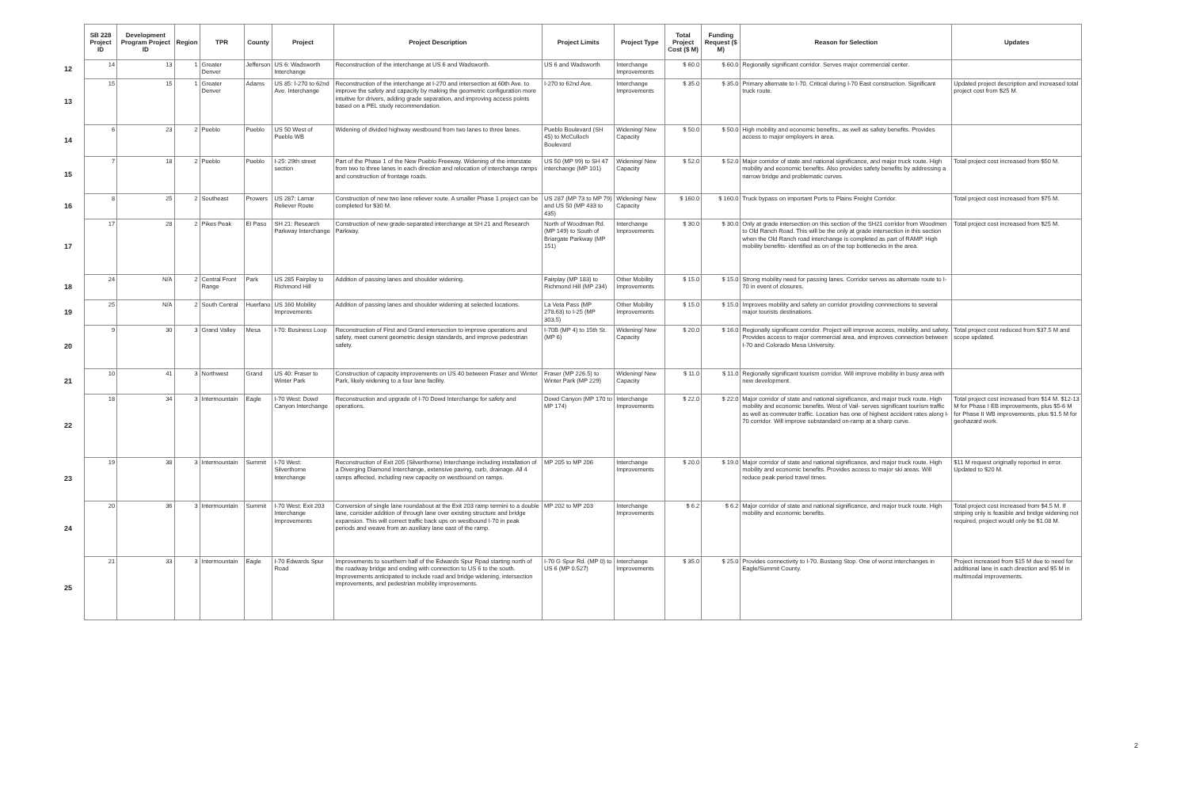| | SB 228 Project ID | Development Program Project ID | Region | TPR | County | Project | Project Description | Project Limits | Project Type | Total Project Cost ($ M) | Funding Request ($ M) | Reason for Selection | Updates |
| --- | --- | --- | --- | --- | --- | --- | --- | --- | --- | --- | --- | --- | --- |
| 12 | 14 | 13 | 1 | Greater Denver | Jefferson | US 6: Wadsworth Interchange | Reconstruction of the interchange at US 6 and Wadsworth. | US 6 and Wadsworth | Interchange Improvements | $ 60.0 | $ 60.0 | Regionally significant corridor. Serves major commercial center. | |
| 13 | 15 | 15 | 1 | Greater Denver | Adams | US 85: I-270 to 62nd Ave. Interchange | Reconstruction of the interchange at I-270 and intersection at 60th Ave. to improve the safety and capacity by making the geometric configuration more intuitive for drivers, adding grade separation, and improving access points based on a PEL study recommendation. | I-270 to 62nd Ave. | Interchange Improvements | $ 35.0 | $ 35.0 | Primary alternate to I-70. Critical during I-70 East construction. Significant truck route. | Updated project description and increased total project cost from $25 M. |
| 14 | 6 | 23 | 2 | Pueblo | Pueblo | US 50 West of Pueblo WB | Widening of divided highway westbound from two lanes to three lanes. | Pueblo Boulevard (SH 45) to McCulloch Boulevard | Widening/ New Capacity | $ 50.0 | $ 50.0 | High mobility and economic benefits., as well as safety benefits. Provides access to major employers in area. | |
| 15 | 7 | 18 | 2 | Pueblo | Pueblo | I-25: 29th street section | Part of the Phase 1 of the New Pueblo Freeway. Widening of the interstate from two to three lanes in each direction and relocation of interchange ramps and construction of frontage roads. | US 50 (MP 99) to SH 47 interchange (MP 101) | Widening/ New Capacity | $ 52.0 | $ 52.0 | Major corridor of state and national significance, and major truck route. High mobility and economic benefits. Also provides safety benefits by addressing a narrow bridge and problematic curves. | Total project cost increased from $50 M. |
| 16 | 8 | 25 | 2 | Southeast | Prowers | US 287: Lamar Reliever Route | Construction of new two lane reliever route. A smaller Phase 1 project can be completed for $30 M. | US 287 (MP 73 to MP 79) and US 50 (MP 433 to 435) | Widening/ New Capacity | $ 160.0 | $ 160.0 | Truck bypass on important Ports to Plains Freight Corridor. | Total project cost increased from $75 M. |
| 17 | 17 | 28 | 2 | Pikes Peak | El Paso | SH 21: Research Parkway Interchange | Construction of new grade-separated interchange at SH 21 and Research Parkway. | North of Woodman Rd. (MP 149) to South of Briargate Parkway (MP 151) | Interchange Improvements | $ 30.0 | $ 30.0 | Only at grade intersection on this section of the SH21 corridor from Woodmen to Old Ranch Road. This will be the only at grade intersection in this section when the Old Ranch road interchange is completed as part of RAMP. High mobility benefits- identified as on of the top bottlenecks in the area. | Total project cost increased from $25 M. |
| 18 | 24 | N/A | 2 | Central Front Range | Park | US 285 Fairplay to Richmond Hill | Addition of passing lanes and shoulder widening. | Fairplay (MP 183) to Richmond Hill (MP 234) | Other Mobility Improvements | $ 15.0 | $ 15.0 | Strong mobility need for passing lanes. Corridor serves as alternate route to I-70 in event of closures. | |
| 19 | 25 | N/A | 2 | South Central | Huerfano | US 160 Mobility Improvements | Addition of passing lanes and shoulder widening at selected locations. | La Veta Pass (MP 278.63) to I-25 (MP 303.5) | Other Mobility Improvements | $ 15.0 | $ 15.0 | Improves mobility and safety on corridor providing connnections to several major tourists destinations. | |
| 20 | 9 | 30 | 3 | Grand Valley | Mesa | I-70: Business Loop | Reconstruction of First and Grand intersection to improve operations and safety, meet current geometric design standards, and improve pedestrian safety. | I-70B (MP 4) to 15th St. (MP 6) | Widening/ New Capacity | $ 20.0 | $ 16.0 | Regionally significant corridor. Project will improve access, mobility, and safety. Provides access to major commercial area, and improves connection between I-70 and Colorado Mesa University. | Total project cost reduced from $37.5 M and scope updated. |
| 21 | 10 | 41 | 3 | Northwest | Grand | US 40: Fraser to Winter Park | Construction of capacity improvements on US 40 between Fraser and Winter Park, likely widening to a four lane facility. | Fraser (MP 226.5) to Winter Park (MP 229) | Widening/ New Capacity | $ 11.0 | $ 11.0 | Regionally significant tourism corridor. Will improve mobility in busy area with new development. | |
| 22 | 18 | 34 | 3 | Intermountain | Eagle | I-70 West: Dowd Canyon Interchange | Reconstruction and upgrade of I-70 Dowd Interchange for safety and operations. | Dowd Canyon (MP 170 to MP 174) | Interchange Improvements | $ 22.0 | $ 22.0 | Major corridor of state and national significance, and major truck route. High mobility and economic benefits. West of Vail- serves significant tourism traffic as well as commuter traffic. Location has one of highest accident rates along I-70 corridor. Will improve substandard on-ramp at a sharp curve. | Total project cost increased from $14 M. $12-13 M for Phase I EB improvements, plus $5-6 M for Phase II WB improvements, plus $1.5 M for geohazard work. |
| 23 | 19 | 38 | 3 | Intermountain | Summit | I-70 West: Silverthorne Interchange | Reconstruction of Exit 205 (Silverthorne) Interchange including installation of a Diverging Diamond Interchange, extensive paving, curb, drainage. All 4 ramps affected, including new capacity on westbound on ramps. | MP 205 to MP 206 | Interchange Improvements | $ 20.0 | $ 19.0 | Major corridor of state and national significance, and major truck route. High mobility and economic benefits. Provides access to major ski areas. Will reduce peak period travel times. | $11 M request originally reported in error. Updated to $20 M. |
| 24 | 20 | 36 | 3 | Intermountain | Summit | I-70 West: Exit 203 Interchange Improvements | Conversion of single lane roundabout at the Exit 203 ramp termini to a double lane, consider addition of through lane over existing structure and bridge expansion. This will correct traffic back ups on westbound I-70 in peak periods and weave from an auxiliary lane east of the ramp. | MP 202 to MP 203 | Interchange Improvements | $ 6.2 | $ 6.2 | Major corridor of state and national significance, and major truck route. High mobility and economic benefits. | Total project cost increased from $4.5 M. If striping only is feasible and bridge widening not required, project would only be $1.08 M. |
| 25 | 21 | 33 | 3 | Intermountain | Eagle | I-70 Edwards Spur Road | Improvements to sourthern half of the Edwards Spur Rpad starting north of the roadway bridge and ending with connection to US 6 to the south. Improvements anticipated to include road and bridge widening, intersection improvements, and pedestrian mobility improvements. | I-70 G Spur Rd. (MP 0) to US 6 (MP 0.527) | Interchange Improvements | $ 35.0 | $ 25.0 | Provides connectivity to I-70. Bustang Stop. One of worst interchanges in Eagle/Summit County. | Project increased from $15 M due to need for additional lane in each direction and $5 M in multimodal improvements. |
2